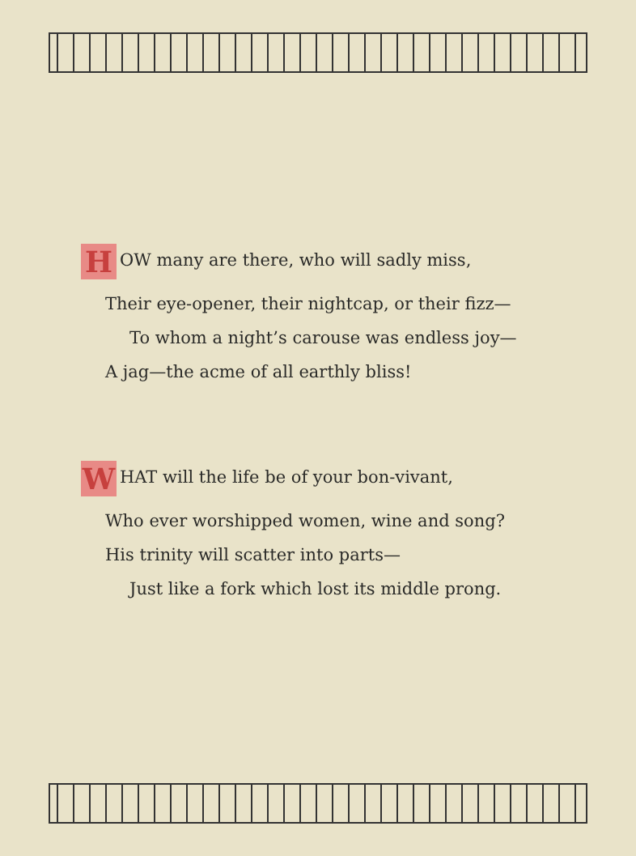H OW many are there, who will sadly miss,
Their eye-opener, their nightcap, or their fizz—
To whom a night’s carouse was endless joy—
A jag—the acme of all earthly bliss!
W HAT will the life be of your bon-vivant,
Who ever worshipped women, wine and song?
His trinity will scatter into parts—
Just like a fork which lost its middle prong.